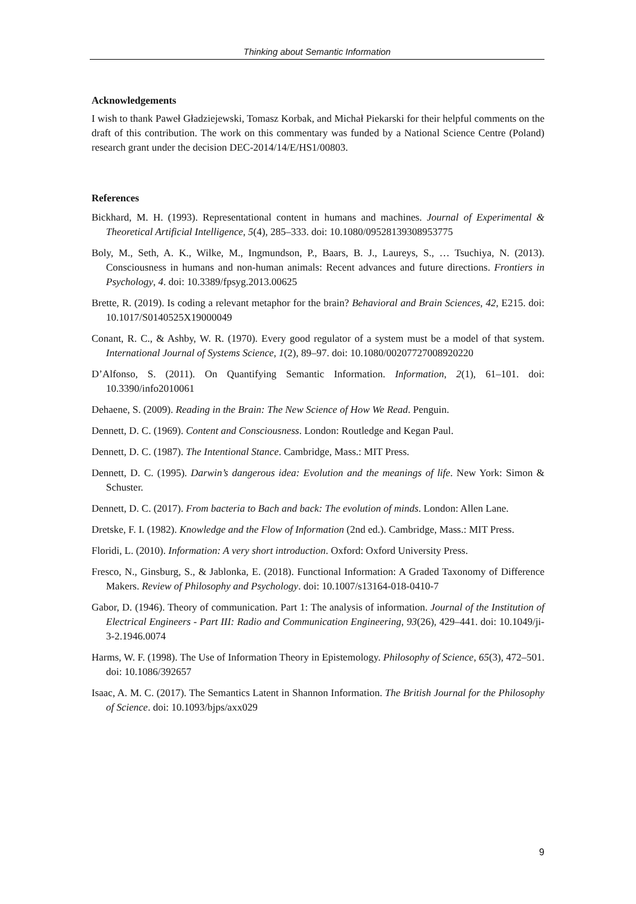Thinking about Semantic Information
Acknowledgements
I wish to thank Paweł Gładziejewski, Tomasz Korbak, and Michał Piekarski for their helpful comments on the draft of this contribution. The work on this commentary was funded by a National Science Centre (Poland) research grant under the decision DEC-2014/14/E/HS1/00803.
References
Bickhard, M. H. (1993). Representational content in humans and machines. Journal of Experimental & Theoretical Artificial Intelligence, 5(4), 285–333. doi: 10.1080/09528139308953775
Boly, M., Seth, A. K., Wilke, M., Ingmundson, P., Baars, B. J., Laureys, S., … Tsuchiya, N. (2013). Consciousness in humans and non-human animals: Recent advances and future directions. Frontiers in Psychology, 4. doi: 10.3389/fpsyg.2013.00625
Brette, R. (2019). Is coding a relevant metaphor for the brain? Behavioral and Brain Sciences, 42, E215. doi: 10.1017/S0140525X19000049
Conant, R. C., & Ashby, W. R. (1970). Every good regulator of a system must be a model of that system. International Journal of Systems Science, 1(2), 89–97. doi: 10.1080/00207727008920220
D’Alfonso, S. (2011). On Quantifying Semantic Information. Information, 2(1), 61–101. doi: 10.3390/info2010061
Dehaene, S. (2009). Reading in the Brain: The New Science of How We Read. Penguin.
Dennett, D. C. (1969). Content and Consciousness. London: Routledge and Kegan Paul.
Dennett, D. C. (1987). The Intentional Stance. Cambridge, Mass.: MIT Press.
Dennett, D. C. (1995). Darwin’s dangerous idea: Evolution and the meanings of life. New York: Simon & Schuster.
Dennett, D. C. (2017). From bacteria to Bach and back: The evolution of minds. London: Allen Lane.
Dretske, F. I. (1982). Knowledge and the Flow of Information (2nd ed.). Cambridge, Mass.: MIT Press.
Floridi, L. (2010). Information: A very short introduction. Oxford: Oxford University Press.
Fresco, N., Ginsburg, S., & Jablonka, E. (2018). Functional Information: A Graded Taxonomy of Difference Makers. Review of Philosophy and Psychology. doi: 10.1007/s13164-018-0410-7
Gabor, D. (1946). Theory of communication. Part 1: The analysis of information. Journal of the Institution of Electrical Engineers - Part III: Radio and Communication Engineering, 93(26), 429–441. doi: 10.1049/ji-3-2.1946.0074
Harms, W. F. (1998). The Use of Information Theory in Epistemology. Philosophy of Science, 65(3), 472–501. doi: 10.1086/392657
Isaac, A. M. C. (2017). The Semantics Latent in Shannon Information. The British Journal for the Philosophy of Science. doi: 10.1093/bjps/axx029
9